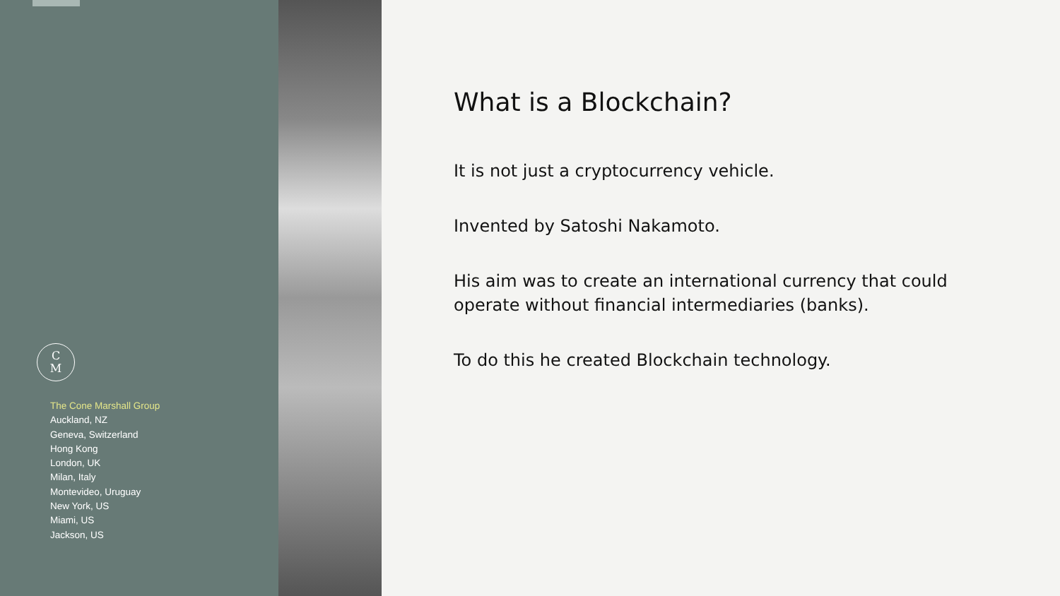C
M
The Cone Marshall Group
Auckland, NZ
Geneva, Switzerland
Hong Kong
London, UK
Milan, Italy
Montevideo, Uruguay
New York, US
Miami, US
Jackson, US
What is a Blockchain?
It is not just a cryptocurrency vehicle.
Invented by Satoshi Nakamoto.
His aim was to create an international currency that could operate without financial intermediaries (banks).
To do this he created Blockchain technology.